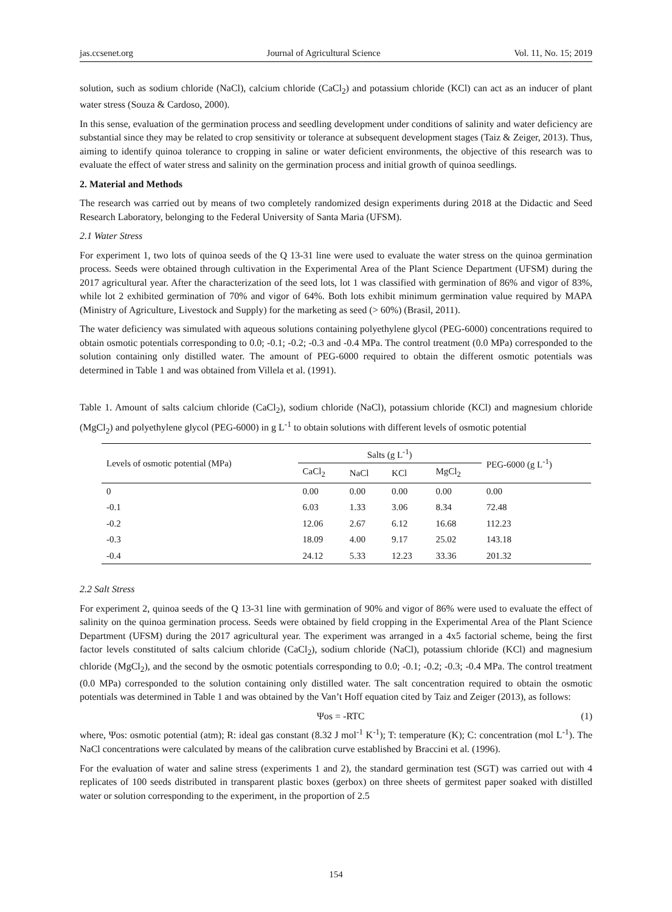jas.ccsenet.org Journal of Agricultural Science Vol. 11, No. 15; 2019
solution, such as sodium chloride (NaCl), calcium chloride (CaCl<sub>2</sub>) and potassium chloride (KCl) can act as an inducer of plant water stress (Souza & Cardoso, 2000).
In this sense, evaluation of the germination process and seedling development under conditions of salinity and water deficiency are substantial since they may be related to crop sensitivity or tolerance at subsequent development stages (Taiz & Zeiger, 2013). Thus, aiming to identify quinoa tolerance to cropping in saline or water deficient environments, the objective of this research was to evaluate the effect of water stress and salinity on the germination process and initial growth of quinoa seedlings.
2. Material and Methods
The research was carried out by means of two completely randomized design experiments during 2018 at the Didactic and Seed Research Laboratory, belonging to the Federal University of Santa Maria (UFSM).
2.1 Water Stress
For experiment 1, two lots of quinoa seeds of the Q 13-31 line were used to evaluate the water stress on the quinoa germination process. Seeds were obtained through cultivation in the Experimental Area of the Plant Science Department (UFSM) during the 2017 agricultural year. After the characterization of the seed lots, lot 1 was classified with germination of 86% and vigor of 83%, while lot 2 exhibited germination of 70% and vigor of 64%. Both lots exhibit minimum germination value required by MAPA (Ministry of Agriculture, Livestock and Supply) for the marketing as seed (> 60%) (Brasil, 2011).
The water deficiency was simulated with aqueous solutions containing polyethylene glycol (PEG-6000) concentrations required to obtain osmotic potentials corresponding to 0.0; -0.1; -0.2; -0.3 and -0.4 MPa. The control treatment (0.0 MPa) corresponded to the solution containing only distilled water. The amount of PEG-6000 required to obtain the different osmotic potentials was determined in Table 1 and was obtained from Villela et al. (1991).
Table 1. Amount of salts calcium chloride (CaCl<sub>2</sub>), sodium chloride (NaCl), potassium chloride (KCl) and magnesium chloride (MgCl<sub>2</sub>) and polyethylene glycol (PEG-6000) in g L<sup>-1</sup> to obtain solutions with different levels of osmotic potential
| Levels of osmotic potential (MPa) | Salts (g L<sup>-1</sup>) | | | | PEG-6000 (g L<sup>-1</sup>) |
| --- | --- | --- | --- | --- | --- |
| | CaCl<sub>2</sub> | NaCl | KCl | MgCl<sub>2</sub> | |
| 0 | 0.00 | 0.00 | 0.00 | 0.00 | 0.00 |
| -0.1 | 6.03 | 1.33 | 3.06 | 8.34 | 72.48 |
| -0.2 | 12.06 | 2.67 | 6.12 | 16.68 | 112.23 |
| -0.3 | 18.09 | 4.00 | 9.17 | 25.02 | 143.18 |
| -0.4 | 24.12 | 5.33 | 12.23 | 33.36 | 201.32 |
2.2 Salt Stress
For experiment 2, quinoa seeds of the Q 13-31 line with germination of 90% and vigor of 86% were used to evaluate the effect of salinity on the quinoa germination process. Seeds were obtained by field cropping in the Experimental Area of the Plant Science Department (UFSM) during the 2017 agricultural year. The experiment was arranged in a 4x5 factorial scheme, being the first factor levels constituted of salts calcium chloride (CaCl<sub>2</sub>), sodium chloride (NaCl), potassium chloride (KCl) and magnesium chloride (MgCl<sub>2</sub>), and the second by the osmotic potentials corresponding to 0.0; -0.1; -0.2; -0.3; -0.4 MPa. The control treatment (0.0 MPa) corresponded to the solution containing only distilled water. The salt concentration required to obtain the osmotic potentials was determined in Table 1 and was obtained by the Van’t Hoff equation cited by Taiz and Zeiger (2013), as follows:
Ψos = -RTC (1)
where, Ψos: osmotic potential (atm); R: ideal gas constant (8.32 J mol<sup>-1</sup> K<sup>-1</sup>); T: temperature (K); C: concentration (mol L<sup>-1</sup>). The NaCl concentrations were calculated by means of the calibration curve established by Braccini et al. (1996).
For the evaluation of water and saline stress (experiments 1 and 2), the standard germination test (SGT) was carried out with 4 replicates of 100 seeds distributed in transparent plastic boxes (gerbox) on three sheets of germitest paper soaked with distilled water or solution corresponding to the experiment, in the proportion of 2.5
154